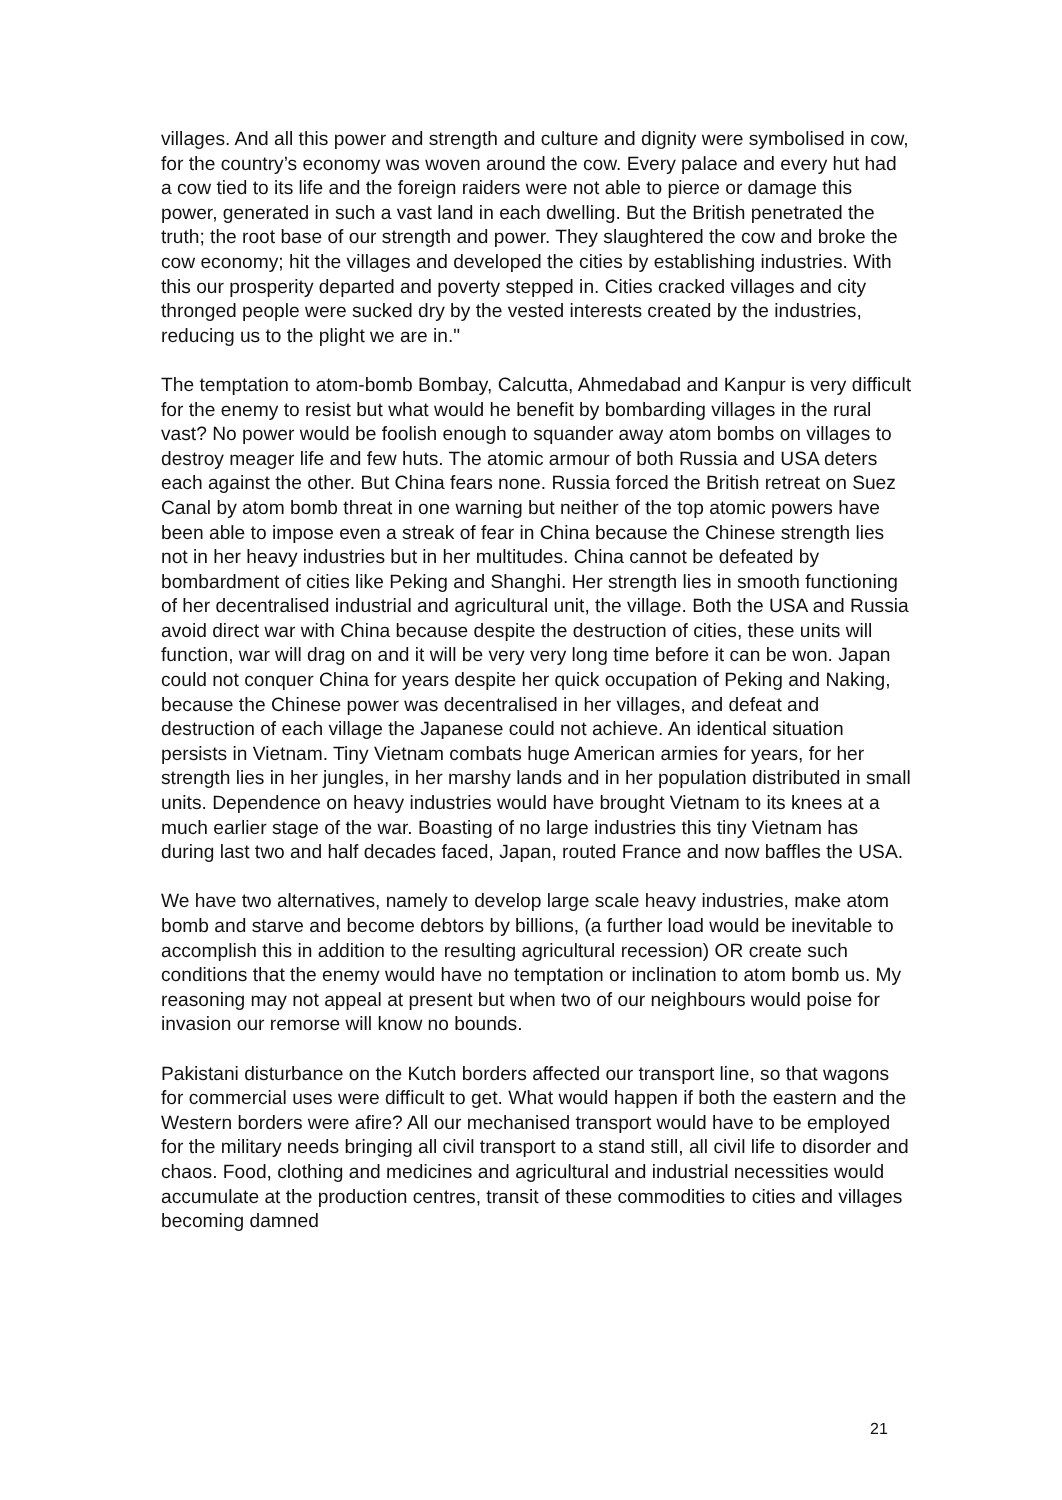villages. And all this power and strength and culture and dignity were symbolised in cow, for the country’s economy was woven around the cow. Every palace and every hut had a cow tied to its life and the foreign raiders were not able to pierce or damage this power, generated in such a vast land in each dwelling. But the British penetrated the truth; the root base of our strength and power. They slaughtered the cow and broke the cow economy; hit the villages and developed the cities by establishing industries. With this our prosperity departed and poverty stepped in. Cities cracked villages and city thronged people were sucked dry by the vested interests created by the industries, reducing us to the plight we are in."
The temptation to atom-bomb Bombay, Calcutta, Ahmedabad and Kanpur is very difficult for the enemy to resist but what would he benefit by bombarding villages in the rural vast? No power would be foolish enough to squander away atom bombs on villages to destroy meager life and few huts. The atomic armour of both Russia and USA deters each against the other. But China fears none. Russia forced the British retreat on Suez Canal by atom bomb threat in one warning but neither of the top atomic powers have been able to impose even a streak of fear in China because the Chinese strength lies not in her heavy industries but in her multitudes. China cannot be defeated by bombardment of cities like Peking and Shanghi. Her strength lies in smooth functioning of her decentralised industrial and agricultural unit, the village. Both the USA and Russia avoid direct war with China because despite the destruction of cities, these units will function, war will drag on and it will be very very long time before it can be won. Japan could not conquer China for years despite her quick occupation of Peking and Naking, because the Chinese power was decentralised in her villages, and defeat and destruction of each village the Japanese could not achieve. An identical situation persists in Vietnam. Tiny Vietnam combats huge American armies for years, for her strength lies in her jungles, in her marshy lands and in her population distributed in small units. Dependence on heavy industries would have brought Vietnam to its knees at a much earlier stage of the war. Boasting of no large industries this tiny Vietnam has during last two and half decades faced, Japan, routed France and now baffles the USA.
We have two alternatives, namely to develop large scale heavy industries, make atom bomb and starve and become debtors by billions, (a further load would be inevitable to accomplish this in addition to the resulting agricultural recession) OR create such conditions that the enemy would have no temptation or inclination to atom bomb us. My reasoning may not appeal at present but when two of our neighbours would poise for invasion our remorse will know no bounds.
Pakistani disturbance on the Kutch borders affected our transport line, so that wagons for commercial uses were difficult to get. What would happen if both the eastern and the Western borders were afire? All our mechanised transport would have to be employed for the military needs bringing all civil transport to a stand still, all civil life to disorder and chaos. Food, clothing and medicines and agricultural and industrial necessities would accumulate at the production centres, transit of these commodities to cities and villages becoming damned
21